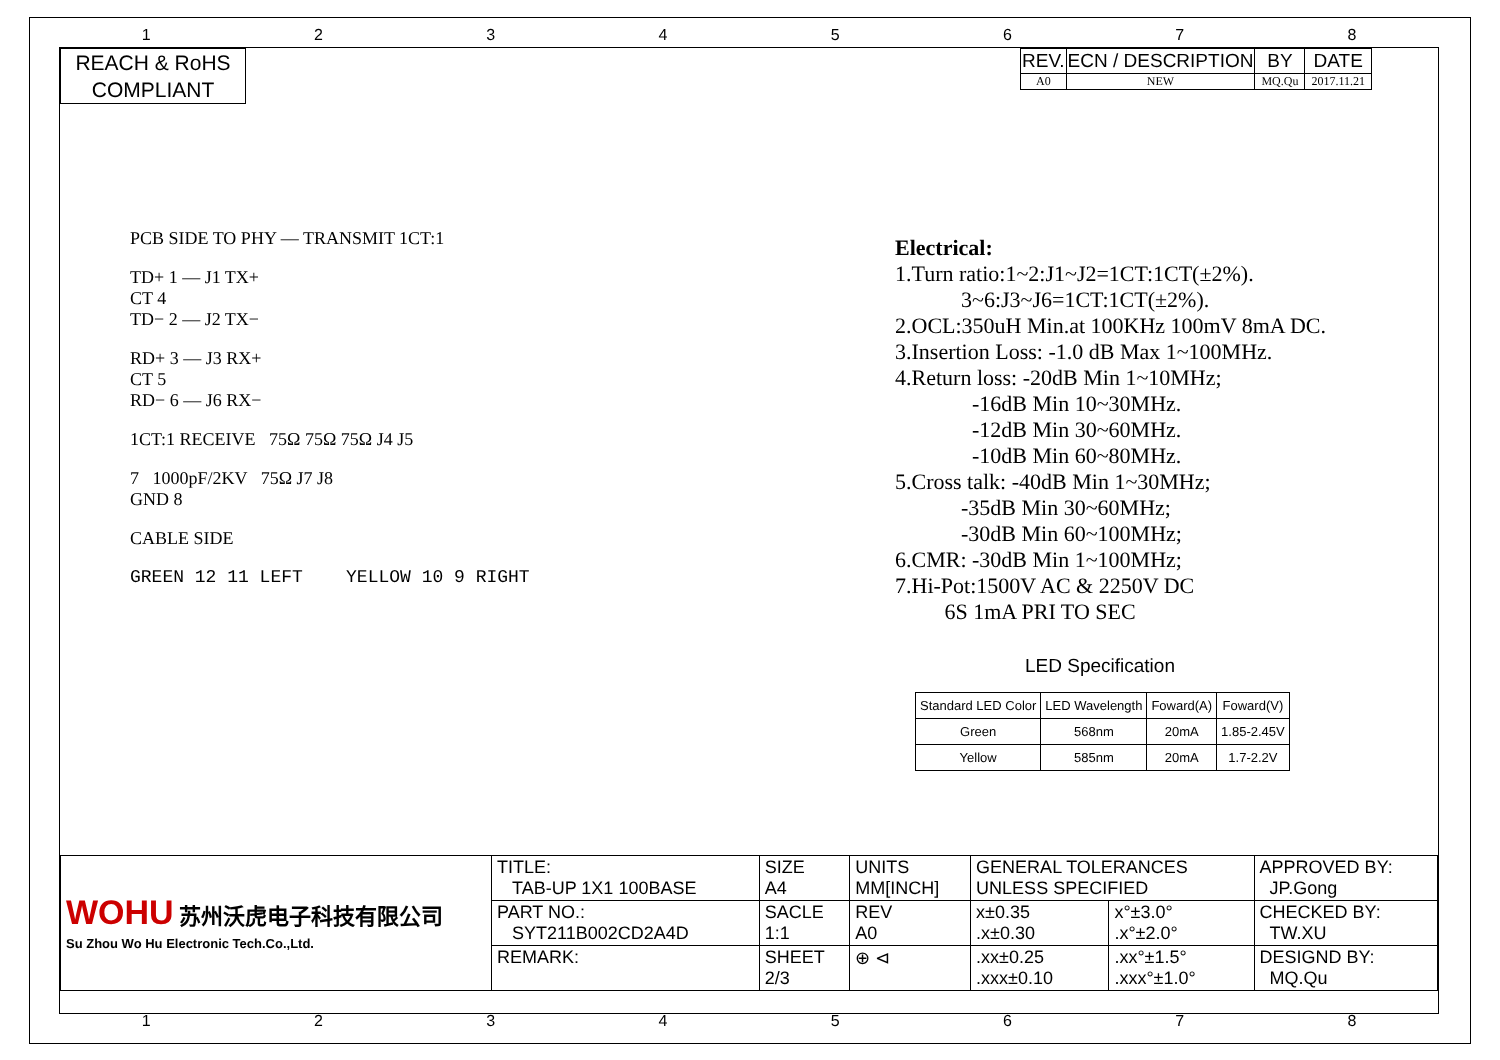12345678
REACH & RoHS
COMPLIANT
| REV. | ECN / DESCRIPTION | BY | DATE |
| --- | --- | --- | --- |
| A0 | NEW | MQ.Qu | 2017.11.21 |
PCB SIDE TO PHY — TRANSMIT 1CT:1
TD+ 1 — J1 TX+
CT 4
TD− 2 — J2 TX−
RD+ 3 — J3 RX+
CT 5
RD− 6 — J6 RX−
1CT:1 RECEIVE 75Ω 75Ω 75Ω J4 J5
7 1000pF/2KV 75Ω J7 J8
GND 8
CABLE SIDE
GREEN 12 11 LEFT YELLOW 10 9 RIGHT
Electrical:
1.Turn ratio:1~2:J1~J2=1CT:1CT(±2%).
3~6:J3~J6=1CT:1CT(±2%).
2.OCL:350uH Min.at 100KHz 100mV 8mA DC.
3.Insertion Loss: -1.0 dB Max 1~100MHz.
4.Return loss: -20dB Min 1~10MHz;
-16dB Min 10~30MHz.
-12dB Min 30~60MHz.
-10dB Min 60~80MHz.
5.Cross talk: -40dB Min 1~30MHz;
-35dB Min 30~60MHz;
-30dB Min 60~100MHz;
6.CMR: -30dB Min 1~100MHz;
7.Hi-Pot:1500V AC & 2250V DC
6S 1mA PRI TO SEC
LED Specification
| Standard LED Color | LED Wavelength | Foward(A) | Foward(V) |
| --- | --- | --- | --- |
| Green | 568nm | 20mA | 1.85-2.45V |
| Yellow | 585nm | 20mA | 1.7-2.2V |
| WOHU 苏州沃虎电子科技有限公司 Su Zhou Wo Hu Electronic Tech.Co.,Ltd. | TITLE: TAB-UP 1X1 100BASE | SIZE A4 | UNITS MM[INCH] | GENERAL TOLERANCES UNLESS SPECIFIED | | APPROVED BY: JP.Gong |
| | PART NO.: SYT211B002CD2A4D | SACLE 1:1 | REV A0 | x±0.35 .x±0.30 | x°±3.0° .x°±2.0° | CHECKED BY: TW.XU |
| | REMARK: | SHEET 2/3 | ⊕ ⊲ | .xx±0.25 .xxx±0.10 | .xx°±1.5° .xxx°±1.0° | DESIGND BY: MQ.Qu |
12345678